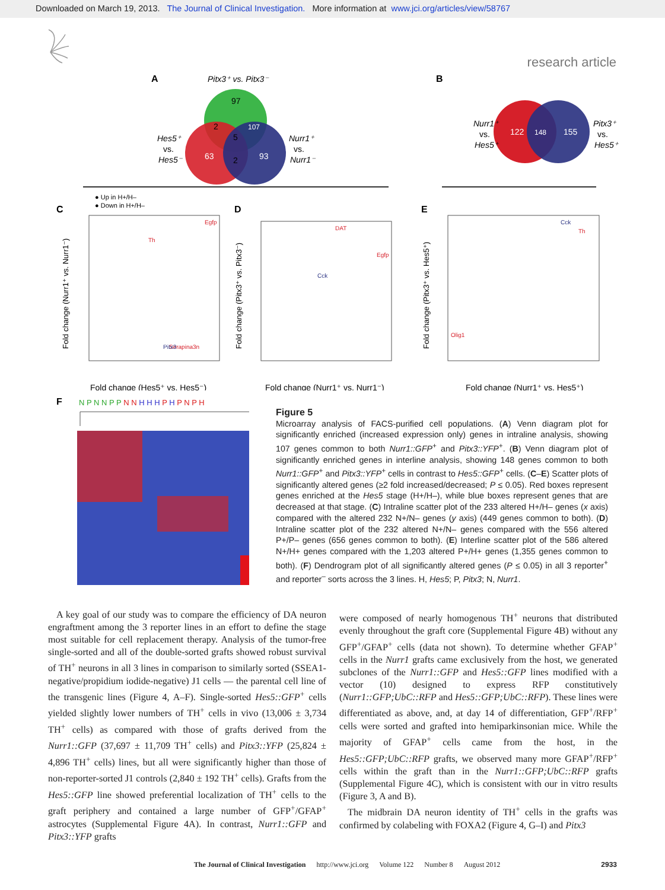Downloaded on March 19, 2013. The Journal of Clinical Investigation. More information at www.jci.org/articles/view/58767
research article
A
Pitx3⁺ vs. Pitx3⁻
97
2
107
5
63
2
93
Hes5⁺
vs.
Hes5⁻
Nurr1⁺
vs.
Nurr1⁻
B
Nurr1⁺
vs.
Hes5⁺
122
148
155
Pitx3⁺
vs.
Hes5⁺
C
● Up in H+/H–
● Down in H+/H–
Fold change (Nurr1⁺ vs. Nurr1⁻)
Fold change (Hes5⁺ vs. Hes5⁻)
Egfp
Th
Serapina3n
Pitx3
D
Fold change (Pitx3⁺ vs. Pitx3⁻)
Fold change (Nurr1⁺ vs. Nurr1⁻)
DAT
Egfp
Cck
E
Fold change (Pitx3⁺ vs. Hes5⁺)
Fold change (Nurr1⁺ vs. Hes5⁺)
Cck
Th
Olig1
F
N P N N P P N N H H H P H P N P H
Figure 5
Microarray analysis of FACS-purified cell populations. (A) Venn diagram plot for significantly enriched (increased expression only) genes in intraline analysis, showing 107 genes common to both Nurr1::GFP<sup>+</sup> and Pitx3::YFP<sup>+</sup>. (B) Venn diagram plot of significantly enriched genes in interline analysis, showing 148 genes common to both Nurr1::GFP<sup>+</sup> and Pitx3::YFP<sup>+</sup> cells in contrast to Hes5::GFP<sup>+</sup> cells. (C–E) Scatter plots of significantly altered genes (≥2 fold increased/decreased; P ≤ 0.05). Red boxes represent genes enriched at the Hes5 stage (H+/H–), while blue boxes represent genes that are decreased at that stage. (C) Intraline scatter plot of the 233 altered H+/H– genes (x axis) compared with the altered 232 N+/N– genes (y axis) (449 genes common to both). (D) Intraline scatter plot of the 232 altered N+/N– genes compared with the 556 altered P+/P– genes (656 genes common to both). (E) Interline scatter plot of the 586 altered N+/H+ genes compared with the 1,203 altered P+/H+ genes (1,355 genes common to both). (F) Dendrogram plot of all significantly altered genes (P ≤ 0.05) in all 3 reporter<sup>+</sup> and reporter<sup>–</sup> sorts across the 3 lines. H, Hes5; P, Pitx3; N, Nurr1.
A key goal of our study was to compare the efficiency of DA neuron engraftment among the 3 reporter lines in an effort to define the stage most suitable for cell replacement therapy. Analysis of the tumor-free single-sorted and all of the double-sorted grafts showed robust survival of TH<sup>+</sup> neurons in all 3 lines in comparison to similarly sorted (SSEA1-negative/propidium iodide-negative) J1 cells — the parental cell line of the transgenic lines (Figure 4, A–F). Single-sorted Hes5::GFP<sup>+</sup> cells yielded slightly lower numbers of TH<sup>+</sup> cells in vivo (13,006 ± 3,734 TH<sup>+</sup> cells) as compared with those of grafts derived from the Nurr1::GFP (37,697 ± 11,709 TH<sup>+</sup> cells) and Pitx3::YFP (25,824 ± 4,896 TH<sup>+</sup> cells) lines, but all were significantly higher than those of non-reporter-sorted J1 controls (2,840 ± 192 TH<sup>+</sup> cells). Grafts from the Hes5::GFP line showed preferential localization of TH<sup>+</sup> cells to the graft periphery and contained a large number of GFP<sup>+</sup>/GFAP<sup>+</sup> astrocytes (Supplemental Figure 4A). In contrast, Nurr1::GFP and Pitx3::YFP grafts
were composed of nearly homogenous TH<sup>+</sup> neurons that distributed evenly throughout the graft core (Supplemental Figure 4B) without any GFP<sup>+</sup>/GFAP<sup>+</sup> cells (data not shown). To determine whether GFAP<sup>+</sup> cells in the Nurr1 grafts came exclusively from the host, we generated subclones of the Nurr1::GFP and Hes5::GFP lines modified with a vector (10) designed to express RFP constitutively (Nurr1::GFP;UbC::RFP and Hes5::GFP;UbC::RFP). These lines were differentiated as above, and, at day 14 of differentiation, GFP<sup>+</sup>/RFP<sup>+</sup> cells were sorted and grafted into hemiparkinsonian mice. While the majority of GFAP<sup>+</sup> cells came from the host, in the Hes5::GFP;UbC::RFP grafts, we observed many more GFAP<sup>+</sup>/RFP<sup>+</sup> cells within the graft than in the Nurr1::GFP;UbC::RFP grafts (Supplemental Figure 4C), which is consistent with our in vitro results (Figure 3, A and B).
The midbrain DA neuron identity of TH<sup>+</sup> cells in the grafts was confirmed by colabeling with FOXA2 (Figure 4, G–I) and Pitx3
The Journal of Clinical Investigation http://www.jci.org Volume 122 Number 8 August 2012 2933